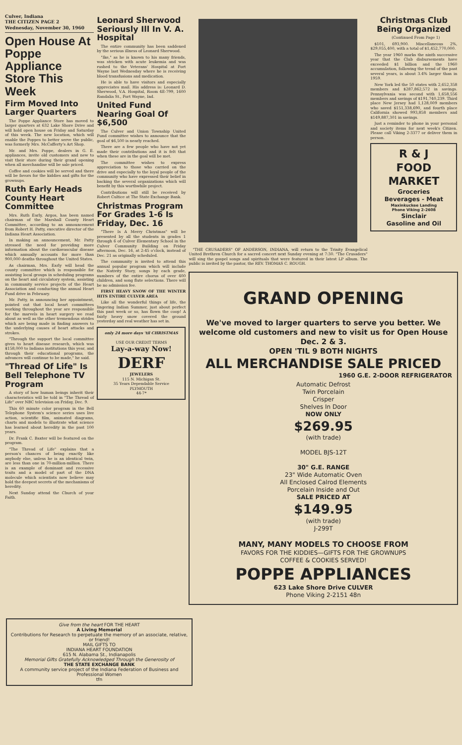Culver, Indiana
THE CITIZEN PAGE 2
Wednesday, November 30, 1960
Open House At Poppe Appliance Store This Week
Firm Moved Into Larger Quarters
The Poppe Appliance Store has moved to larger quarters at 632 Lake Shore Drive and will hold open house on Friday and Saturday of this week. The new location, which will enable the Poppes to better serve the public, was formerly Mrs. McCafferty's Art Shop.
Mr. and Mrs. Poppe, dealers in G. E. appliances, invite old customers and new to visit their store during their grand opening when all merchandise will be sale priced.
Coffee and cookies will be served and there will be favors for the kiddies and gifts for the grownups.
Ruth Early Heads County Heart Committee
Mrs. Ruth Early, Argos, has been named chairman of the Marshall County Heart Committee, according to an announcement from Robert H. Patty, executive director of the Indiana Heart Association.
In making an announcement, Mr. Patty stressed the need for providing more information about the cardiavascular disease which annually accounts for more than 900,000 deaths throughout the United States.
As chairman, Mrs. Early will head the county committee which is responsible for assisting local groups in scheduling programs on the heart and circulatory system, assisting in community service projects of the Heart Association and conducting the annual Heart Fund drive in February.
Mr. Patty, in announcing her appointment, pointed out that local heart committees working throughout the year are responsible for the marvels in heart surgery we read about as well as the other tremendous strides which are being made in finding answers to the underlying causes of heart attacks and strokes.
"Through the support the local committee gives to heart disease research, which was $158,000 to Indiana institutions this year, and through their educational programs, the advances will continue to be made," he said.
"Thread Of Life" Is Bell Telephone TV Program
A story of how human beings inherit their characteristics will be told in "The Thread of Life" over NBC television on Friday, Dec. 9.
This 60 minute color program in the Bell Telephone System's science series uses live action, scientific film, animated diagrams, charts and models to illustrate what science has learned about heredity in the past 100 years.
Dr. Frank C. Baxter will be featured on the program.
"The Thread of Life" explains that a person's chances of being exactly like anybody else, unless he is an identical twin, are less than one in 70-million-million. There is an example of dominant and recessive traits and a model of part of the DNA molecule which scientists now believe may hold the deepest secrets of the mechanisms of heredity.
Next Sunday attend the Church of your Faith.
Leonard Sherwood Seriously Ill In V. A. Hospital
The entire community has been saddened by the serious illness of Leonard Sherwood.
"Ike," as he is known to his many friends, was stricken with acute leukemia and was rushed to the Veterans' Hospital at Fort Wayne last Wednesday where he is receiving blood transfusions and medication.
He is able to have visitors and especially appreciates mail. His address is: Leonard D. Sherwood, V.A. Hospital, Room 4E-799, 1600 Randalia St., Fort Wayne, Ind.
United Fund Nearing Goal Of $6,500
The Culver and Union Township United Fund committee wishes to announce that the goal of $6,500 is nearly reached.
There are a few people who have not yet made their contributions and it is felt that when these are in the goal will be met.
The committee wishes to express appreciation to those who carried on the drive and especially to the loyal people of the community who have expressed their belief in backing the several organizations which will benefit by this worthwhile project.
Contributions will still be received by Robert Cultice at The State Exchange Bank.
Christmas Program For Grades 1-6 Is Friday, Dec. 16
"There Is A Merry Christmas" will be presented by all the students in grades 1 through 6 of Culver Elementary School in the Culver Community Building on Friday afternoon, Dec. 16, at 2:45 o'clock, instead of Dec. 21 as originally scheduled.
The community is invited to attend this annual popular program which will include the Nativity Story, songs by each grade, numbers of the entire chorus of over 400 children, and song flute selections. There will be no admission fee.
FIRST HEAVY SNOW OF THE WINTER HITS ENTIRE CULVER AREA
Like all the wonderful things of life, the lingering Indian Summer, just about perfect this past week or so, has flown the coop! A fairly heavy snow covered the ground yesterday and real weather has set in.
only 24 more days 'til CHRISTMAS
USE OUR CREDIT TERMS
Lay-a-way Now!
DERF
JEWELERS
115 N. Michigan St.
35 Years Dependable Service
PLYMOUTH
44-7*
"THE CRUSADERS" OF ANDERSON, INDIANA, will return to the Trinity Evangelical United Brethren Church for a sacred concert next Sunday evening at 7:30. "The Crusaders" will sing the gospel songs and spirituals that were featured in their latest LP album. The public is invited by the pastor, the REV. THOMAS C. ROUGH.
Christmas Club Being Organized
(Continued From Page 1)
$101, 693,900. Miscellaneous 2%, $29,055,400, with a total of $1,452,770,000.
The year 1960 marks the ninth successive year that the Club disbursements have exceeded $1 billion and the 1960 accumulation, following the trend of the past several years, is about 3.4% larger than in 1959.
New York led the 50 states with 2,652,358 members and $287,862,572 in savings. Pennsylvania was second with 1,658,556 members and savings of $191,740,239. Third place New Jersey had 1,128,009 members who saved $151,338,690, and fourth place California showed 993,858 members and $149,887,301 in savings.
Just a reminder to phone in your personal and society items for next week's Citizen. Please call Viking 2-3377 or deliver them in person.
R & J
FOOD MARKET
Groceries
Beverages - Meat
Maxinkuckee Landing
Phone Viking 2-2608
Sinclair
Gasoline and Oil
GRAND OPENING
We've moved to larger quarters to serve you better. We welcome old customers and new to visit us for Open House Dec. 2 & 3.
OPEN 'TIL 9 BOTH NIGHTS
ALL MERCHANDISE SALE PRICED
1960 G.E. 2-DOOR REFRIGERATOR
Automatic Defrost
Twin Porcelain
Crisper
Shelves In Door
NOW ONLY
$269.95
(with trade)
MODEL BJS-12T
30" G.E. RANGE
23" Wide Automatic Oven
All Enclosed Calrod Elements
Porcelain Inside and Out
SALE PRICED AT
$149.95
(with trade)
J-299T
MANY, MANY MODELS TO CHOOSE FROM
FAVORS FOR THE KIDDIES—GIFTS FOR THE GROWNUPS
COFFEE & COOKIES SERVED!
POPPE APPLIANCES
623 Lake Shore Drive CULVER
Phone Viking 2-2151 48n
Give from the heart FOR THE HEART
A Living Memorial
Contributions for Research to perpetuate the memory of an associate, relative, or friend!
MAIL GIFTS TO
INDIANA HEART FOUNDATION
615 N. Alabama St., Indianapolis
Memorial Gifts Gratefully Acknowledged Through the Generosity of
THE STATE EXCHANGE BANK
A community service project of the Indiana Federation of Business and Professional Women
tfn